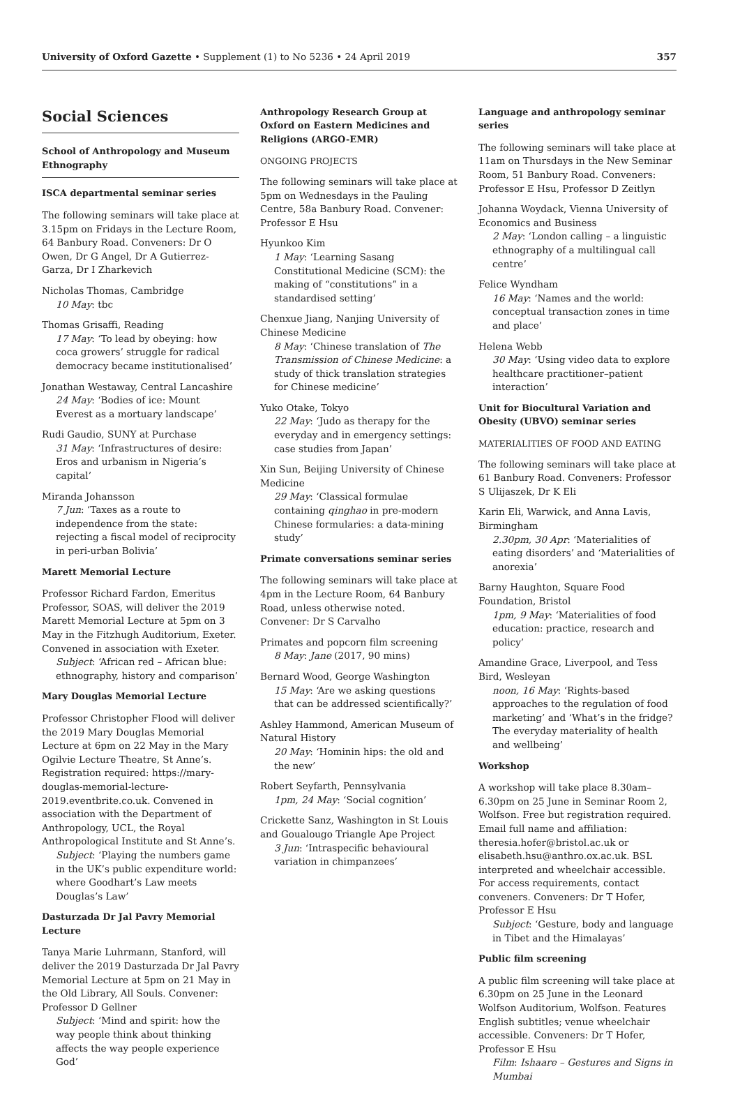University of Oxford Gazette • Supplement (1) to No 5236 • 24 April 2019 357
Social Sciences
School of Anthropology and Museum Ethnography
ISCA departmental seminar series
The following seminars will take place at 3.15pm on Fridays in the Lecture Room, 64 Banbury Road. Conveners: Dr O Owen, Dr G Angel, Dr A Gutierrez-Garza, Dr I Zharkevich
Nicholas Thomas, Cambridge
10 May: tbc
Thomas Grisaffi, Reading
17 May: ‘To lead by obeying: how coca growers’ struggle for radical democracy became institutionalised’
Jonathan Westaway, Central Lancashire
24 May: ‘Bodies of ice: Mount Everest as a mortuary landscape’
Rudi Gaudio, SUNY at Purchase
31 May: ‘Infrastructures of desire: Eros and urbanism in Nigeria’s capital’
Miranda Johansson
7 Jun: ‘Taxes as a route to independence from the state: rejecting a fiscal model of reciprocity in peri-urban Bolivia’
Marett Memorial Lecture
Professor Richard Fardon, Emeritus Professor, SOAS, will deliver the 2019 Marett Memorial Lecture at 5pm on 3 May in the Fitzhugh Auditorium, Exeter. Convened in association with Exeter.
Subject: ‘African red – African blue: ethnography, history and comparison’
Mary Douglas Memorial Lecture
Professor Christopher Flood will deliver the 2019 Mary Douglas Memorial Lecture at 6pm on 22 May in the Mary Ogilvie Lecture Theatre, St Anne’s. Registration required: https://mary-douglas-memorial-lecture-2019.eventbrite.co.uk. Convened in association with the Department of Anthropology, UCL, the Royal Anthropological Institute and St Anne’s.
Subject: ‘Playing the numbers game in the UK’s public expenditure world: where Goodhart’s Law meets Douglas’s Law’
Dasturzada Dr Jal Pavry Memorial Lecture
Tanya Marie Luhrmann, Stanford, will deliver the 2019 Dasturzada Dr Jal Pavry Memorial Lecture at 5pm on 21 May in the Old Library, All Souls. Convener: Professor D Gellner
Subject: ‘Mind and spirit: how the way people think about thinking affects the way people experience God’
Anthropology Research Group at Oxford on Eastern Medicines and Religions (ARGO-EMR)
ONGOING PROJECTS
The following seminars will take place at 5pm on Wednesdays in the Pauling Centre, 58a Banbury Road. Convener: Professor E Hsu
Hyunkoo Kim
1 May: ‘Learning Sasang Constitutional Medicine (SCM): the making of “constitutions” in a standardised setting’
Chenxue Jiang, Nanjing University of Chinese Medicine
8 May: ‘Chinese translation of The Transmission of Chinese Medicine: a study of thick translation strategies for Chinese medicine’
Yuko Otake, Tokyo
22 May: ‘Judo as therapy for the everyday and in emergency settings: case studies from Japan’
Xin Sun, Beijing University of Chinese Medicine
29 May: ‘Classical formulae containing qinghao in pre-modern Chinese formularies: a data-mining study’
Primate conversations seminar series
The following seminars will take place at 4pm in the Lecture Room, 64 Banbury Road, unless otherwise noted. Convener: Dr S Carvalho
Primates and popcorn film screening
8 May: Jane (2017, 90 mins)
Bernard Wood, George Washington
15 May: ‘Are we asking questions that can be addressed scientifically?’
Ashley Hammond, American Museum of Natural History
20 May: ‘Hominin hips: the old and the new’
Robert Seyfarth, Pennsylvania
1pm, 24 May: ‘Social cognition’
Crickette Sanz, Washington in St Louis and Goualougo Triangle Ape Project
3 Jun: ‘Intraspecific behavioural variation in chimpanzees’
Language and anthropology seminar series
The following seminars will take place at 11am on Thursdays in the New Seminar Room, 51 Banbury Road. Conveners: Professor E Hsu, Professor D Zeitlyn
Johanna Woydack, Vienna University of Economics and Business
2 May: ‘London calling – a linguistic ethnography of a multilingual call centre’
Felice Wyndham
16 May: ‘Names and the world: conceptual transaction zones in time and place’
Helena Webb
30 May: ‘Using video data to explore healthcare practitioner–patient interaction’
Unit for Biocultural Variation and Obesity (UBVO) seminar series
MATERIALITIES OF FOOD AND EATING
The following seminars will take place at 61 Banbury Road. Conveners: Professor S Ulijaszek, Dr K Eli
Karin Eli, Warwick, and Anna Lavis, Birmingham
2.30pm, 30 Apr: ‘Materialities of eating disorders’ and ‘Materialities of anorexia’
Barny Haughton, Square Food Foundation, Bristol
1pm, 9 May: ‘Materialities of food education: practice, research and policy’
Amandine Grace, Liverpool, and Tess Bird, Wesleyan
noon, 16 May: ‘Rights-based approaches to the regulation of food marketing’ and ‘What’s in the fridge? The everyday materiality of health and wellbeing’
Workshop
A workshop will take place 8.30am–6.30pm on 25 June in Seminar Room 2, Wolfson. Free but registration required. Email full name and affiliation: theresia.hofer@bristol.ac.uk or elisabeth.hsu@anthro.ox.ac.uk. BSL interpreted and wheelchair accessible. For access requirements, contact conveners. Conveners: Dr T Hofer, Professor E Hsu
Subject: ‘Gesture, body and language in Tibet and the Himalayas’
Public film screening
A public film screening will take place at 6.30pm on 25 June in the Leonard Wolfson Auditorium, Wolfson. Features English subtitles; venue wheelchair accessible. Conveners: Dr T Hofer, Professor E Hsu
Film: Ishaare – Gestures and Signs in Mumbai